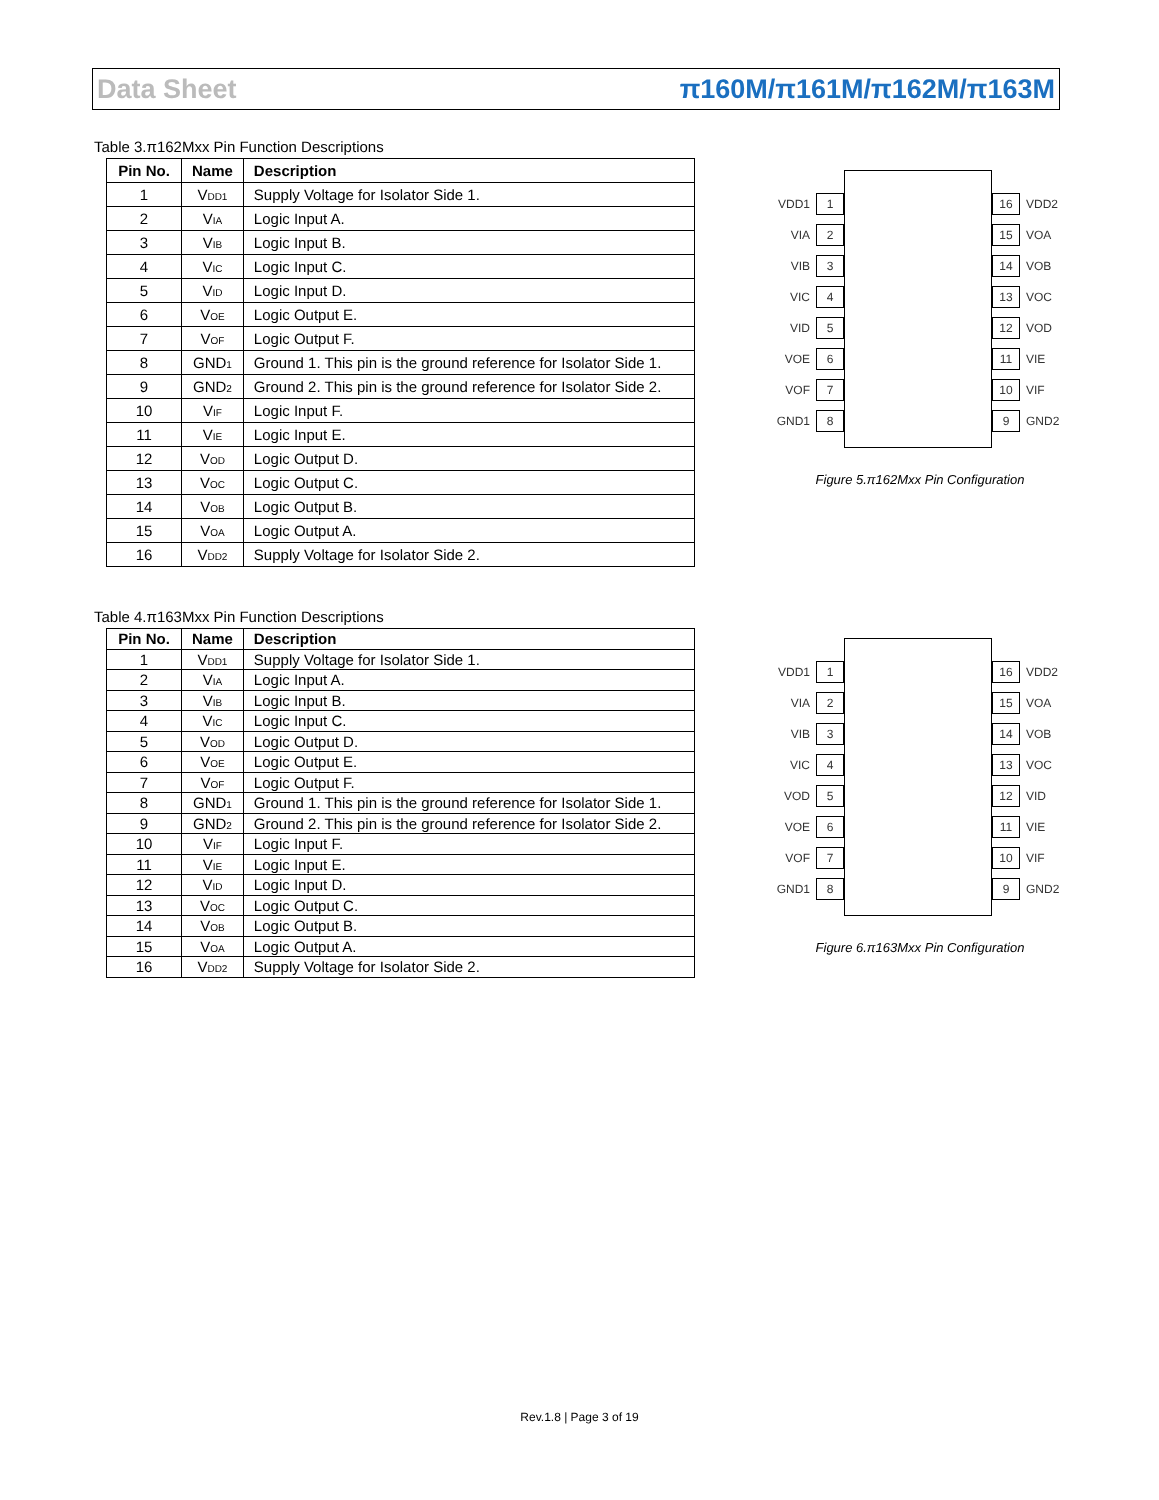Data Sheet π160M/π161M/π162M/π163M
Table 3.π162Mxx Pin Function Descriptions
| Pin No. | Name | Description |
| --- | --- | --- |
| 1 | V<sub>DD1</sub> | Supply Voltage for Isolator Side 1. |
| 2 | V<sub>IA</sub> | Logic Input A. |
| 3 | V<sub>IB</sub> | Logic Input B. |
| 4 | V<sub>IC</sub> | Logic Input C. |
| 5 | V<sub>ID</sub> | Logic Input D. |
| 6 | V<sub>OE</sub> | Logic Output E. |
| 7 | V<sub>OF</sub> | Logic Output F. |
| 8 | GND<sub>1</sub> | Ground 1. This pin is the ground reference for Isolator Side 1. |
| 9 | GND<sub>2</sub> | Ground 2. This pin is the ground reference for Isolator Side 2. |
| 10 | V<sub>IF</sub> | Logic Input F. |
| 11 | V<sub>IE</sub> | Logic Input E. |
| 12 | V<sub>OD</sub> | Logic Output D. |
| 13 | V<sub>OC</sub> | Logic Output C. |
| 14 | V<sub>OB</sub> | Logic Output B. |
| 15 | V<sub>OA</sub> | Logic Output A. |
| 16 | V<sub>DD2</sub> | Supply Voltage for Isolator Side 2. |
VDD1 1
VIA 2
VIB 3
VIC 4
VID 5
VOE 6
VOF 7
GND1 8
16 VDD2
15 VOA
14 VOB
13 VOC
12 VOD
11 VIE
10 VIF
9 GND2
Figure 5.π162Mxx Pin Configuration
Table 4.π163Mxx Pin Function Descriptions
| Pin No. | Name | Description |
| --- | --- | --- |
| 1 | V<sub>DD1</sub> | Supply Voltage for Isolator Side 1. |
| 2 | V<sub>IA</sub> | Logic Input A. |
| 3 | V<sub>IB</sub> | Logic Input B. |
| 4 | V<sub>IC</sub> | Logic Input C. |
| 5 | V<sub>OD</sub> | Logic Output D. |
| 6 | V<sub>OE</sub> | Logic Output E. |
| 7 | V<sub>OF</sub> | Logic Output F. |
| 8 | GND<sub>1</sub> | Ground 1. This pin is the ground reference for Isolator Side 1. |
| 9 | GND<sub>2</sub> | Ground 2. This pin is the ground reference for Isolator Side 2. |
| 10 | V<sub>IF</sub> | Logic Input F. |
| 11 | V<sub>IE</sub> | Logic Input E. |
| 12 | V<sub>ID</sub> | Logic Input D. |
| 13 | V<sub>OC</sub> | Logic Output C. |
| 14 | V<sub>OB</sub> | Logic Output B. |
| 15 | V<sub>OA</sub> | Logic Output A. |
| 16 | V<sub>DD2</sub> | Supply Voltage for Isolator Side 2. |
VDD1 1
VIA 2
VIB 3
VIC 4
VOD 5
VOE 6
VOF 7
GND1 8
16 VDD2
15 VOA
14 VOB
13 VOC
12 VID
11 VIE
10 VIF
9 GND2
Figure 6.π163Mxx Pin Configuration
Rev.1.8 | Page 3 of 19